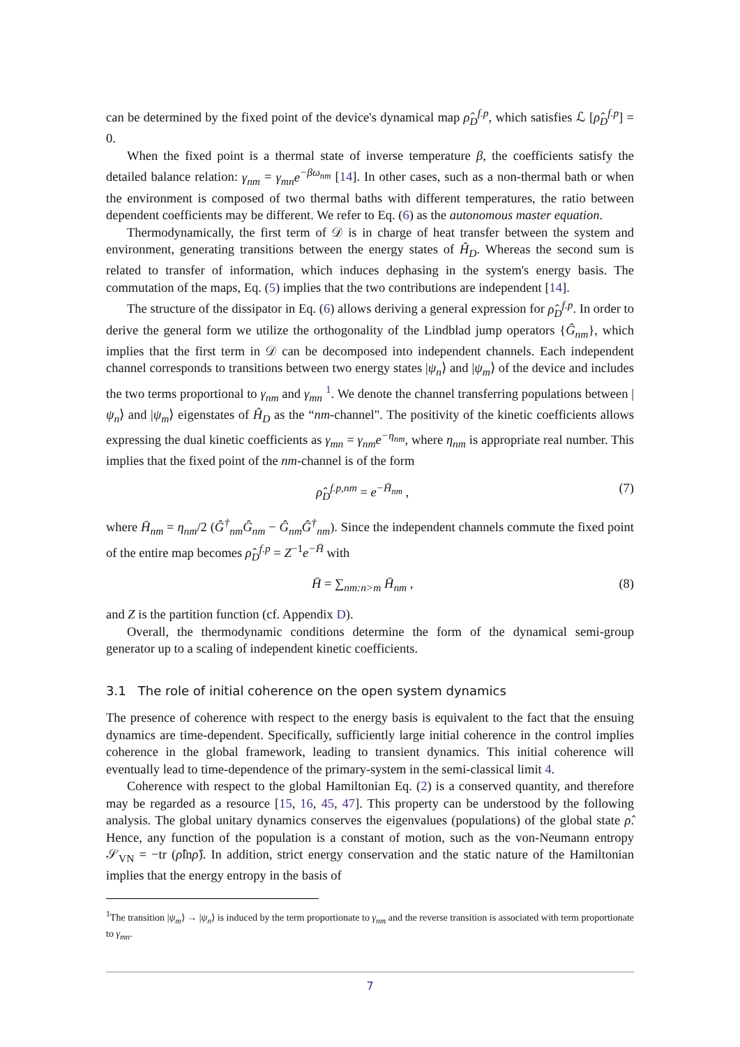can be determined by the fixed point of the device's dynamical map ρ̂<sub>D</sub><sup>f.p</sup>, which satisfies ℒ [ρ̂<sub>D</sub><sup>f.p</sup>] = 0.
When the fixed point is a thermal state of inverse temperature β, the coefficients satisfy the detailed balance relation: γ<sub>nm</sub> = γ<sub>mn</sub>e<sup>−βω<sub>nm</sub></sup> [14]. In other cases, such as a non-thermal bath or when the environment is composed of two thermal baths with different temperatures, the ratio between dependent coefficients may be different. We refer to Eq. (6) as the autonomous master equation.
Thermodynamically, the first term of 𝒟 is in charge of heat transfer between the system and environment, generating transitions between the energy states of Ĥ<sub>D</sub>. Whereas the second sum is related to transfer of information, which induces dephasing in the system's energy basis. The commutation of the maps, Eq. (5) implies that the two contributions are independent [14].
The structure of the dissipator in Eq. (6) allows deriving a general expression for ρ̂<sub>D</sub><sup>f.p</sup>. In order to derive the general form we utilize the orthogonality of the Lindblad jump operators {Ĝ<sub>nm</sub>}, which implies that the first term in 𝒟 can be decomposed into independent channels. Each independent channel corresponds to transitions between two energy states |ψ<sub>n</sub>⟩ and |ψ<sub>m</sub>⟩ of the device and includes the two terms proportional to γ<sub>nm</sub> and γ<sub>mn</sub> <sup>1</sup>. We denote the channel transferring populations between |ψ<sub>n</sub>⟩ and |ψ<sub>m</sub>⟩ eigenstates of Ĥ<sub>D</sub> as the “nm-channel". The positivity of the kinetic coefficients allows expressing the dual kinetic coefficients as γ<sub>mn</sub> = γ<sub>nm</sub>e<sup>−η<sub>nm</sub></sup>, where η<sub>nm</sub> is appropriate real number. This implies that the fixed point of the nm-channel is of the form
ρ̂<sub>D</sub><sup>f.p,nm</sup> = e<sup>−H̄<sub>nm</sub></sup> , (7)
where H̄<sub>nm</sub> = η<sub>nm</sub>/2 (Ĝ<sup>†</sup><sub>nm</sub>Ĝ<sub>nm</sub> − Ĝ<sub>nm</sub>Ĝ<sup>†</sup><sub>nm</sub>). Since the independent channels commute the fixed point of the entire map becomes ρ̂<sub>D</sub><sup>f.p</sup> = Z<sup>−1</sup>e<sup>−H̄</sup> with
H̄ = ∑<sub>nm:n>m</sub> H̄<sub>nm</sub> , (8)
and Z is the partition function (cf. Appendix D).
Overall, the thermodynamic conditions determine the form of the dynamical semi-group generator up to a scaling of independent kinetic coefficients.
3.1 The role of initial coherence on the open system dynamics
The presence of coherence with respect to the energy basis is equivalent to the fact that the ensuing dynamics are time-dependent. Specifically, sufficiently large initial coherence in the control implies coherence in the global framework, leading to transient dynamics. This initial coherence will eventually lead to time-dependence of the primary-system in the semi-classical limit 4.
Coherence with respect to the global Hamiltonian Eq. (2) is a conserved quantity, and therefore may be regarded as a resource [15, 16, 45, 47]. This property can be understood by the following analysis. The global unitary dynamics conserves the eigenvalues (populations) of the global state ρ̂. Hence, any function of the population is a constant of motion, such as the von-Neumann entropy 𝒮<sub>VN</sub> = −tr (ρ̂lnρ̂). In addition, strict energy conservation and the static nature of the Hamiltonian implies that the energy entropy in the basis of
<sup>1</sup> The transition |ψ<sub>m</sub>⟩ → |ψ<sub>n</sub>⟩ is induced by the term proportionate to γ<sub>nm</sub> and the reverse transition is associated with term proportionate to γ<sub>mn</sub>.
7